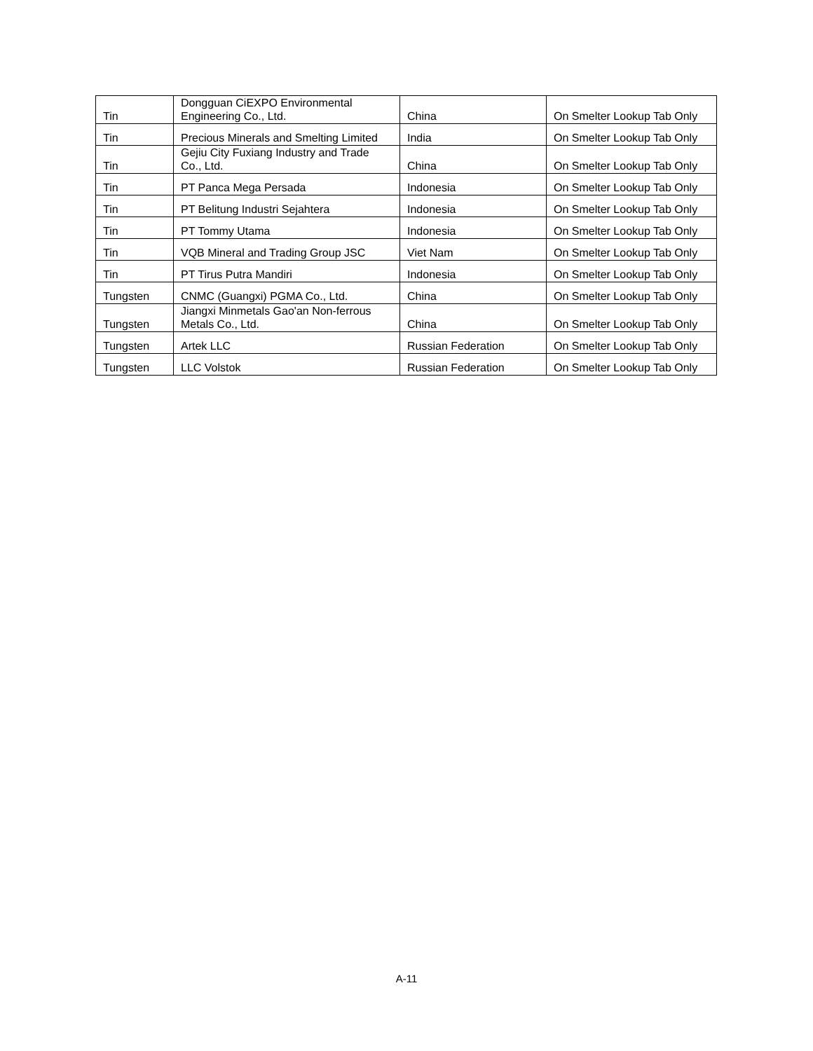| Tin | Dongguan CiEXPO Environmental Engineering Co., Ltd. | China | On Smelter Lookup Tab Only |
| Tin | Precious Minerals and Smelting Limited | India | On Smelter Lookup Tab Only |
| Tin | Gejiu City Fuxiang Industry and Trade Co., Ltd. | China | On Smelter Lookup Tab Only |
| Tin | PT Panca Mega Persada | Indonesia | On Smelter Lookup Tab Only |
| Tin | PT Belitung Industri Sejahtera | Indonesia | On Smelter Lookup Tab Only |
| Tin | PT Tommy Utama | Indonesia | On Smelter Lookup Tab Only |
| Tin | VQB Mineral and Trading Group JSC | Viet Nam | On Smelter Lookup Tab Only |
| Tin | PT Tirus Putra Mandiri | Indonesia | On Smelter Lookup Tab Only |
| Tungsten | CNMC (Guangxi) PGMA Co., Ltd. | China | On Smelter Lookup Tab Only |
| Tungsten | Jiangxi Minmetals Gao'an Non-ferrous Metals Co., Ltd. | China | On Smelter Lookup Tab Only |
| Tungsten | Artek LLC | Russian Federation | On Smelter Lookup Tab Only |
| Tungsten | LLC Volstok | Russian Federation | On Smelter Lookup Tab Only |
A-11